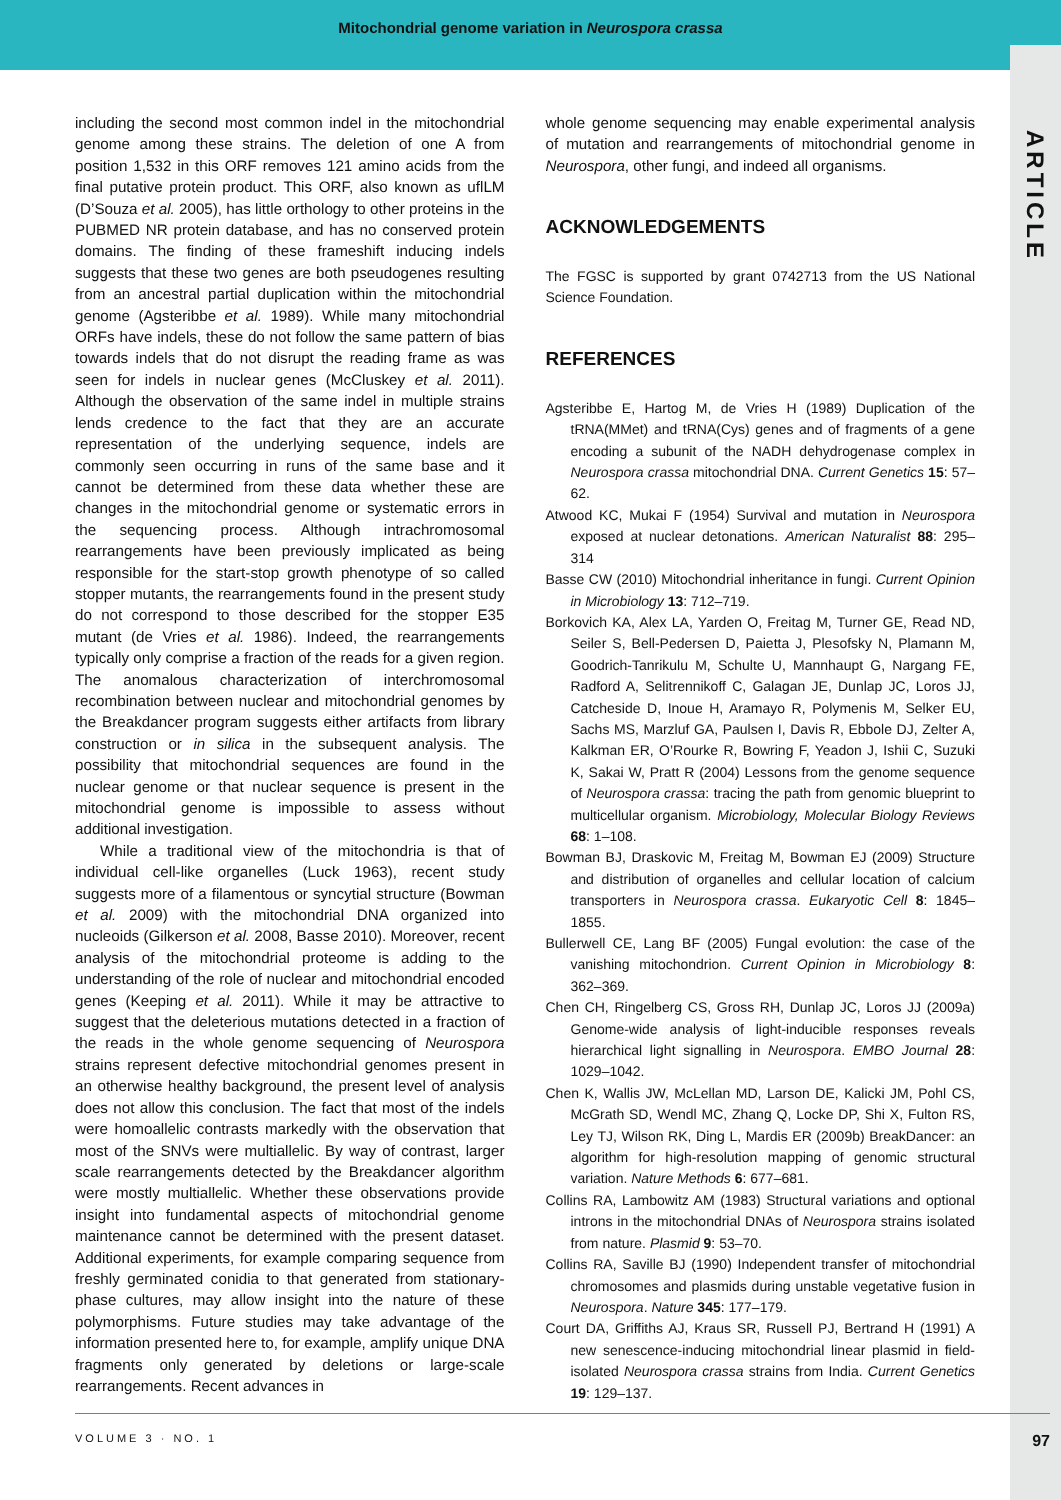Mitochondrial genome variation in Neurospora crassa
ARTICLE
including the second most common indel in the mitochondrial genome among these strains. The deletion of one A from position 1,532 in this ORF removes 121 amino acids from the final putative protein product. This ORF, also known as uflLM (D’Souza et al. 2005), has little orthology to other proteins in the PUBMED NR protein database, and has no conserved protein domains. The finding of these frameshift inducing indels suggests that these two genes are both pseudogenes resulting from an ancestral partial duplication within the mitochondrial genome (Agsteribbe et al. 1989). While many mitochondrial ORFs have indels, these do not follow the same pattern of bias towards indels that do not disrupt the reading frame as was seen for indels in nuclear genes (McCluskey et al. 2011). Although the observation of the same indel in multiple strains lends credence to the fact that they are an accurate representation of the underlying sequence, indels are commonly seen occurring in runs of the same base and it cannot be determined from these data whether these are changes in the mitochondrial genome or systematic errors in the sequencing process. Although intrachromosomal rearrangements have been previously implicated as being responsible for the start-stop growth phenotype of so called stopper mutants, the rearrangements found in the present study do not correspond to those described for the stopper E35 mutant (de Vries et al. 1986). Indeed, the rearrangements typically only comprise a fraction of the reads for a given region. The anomalous characterization of interchromosomal recombination between nuclear and mitochondrial genomes by the Breakdancer program suggests either artifacts from library construction or in silica in the subsequent analysis. The possibility that mitochondrial sequences are found in the nuclear genome or that nuclear sequence is present in the mitochondrial genome is impossible to assess without additional investigation.
While a traditional view of the mitochondria is that of individual cell-like organelles (Luck 1963), recent study suggests more of a filamentous or syncytial structure (Bowman et al. 2009) with the mitochondrial DNA organized into nucleoids (Gilkerson et al. 2008, Basse 2010). Moreover, recent analysis of the mitochondrial proteome is adding to the understanding of the role of nuclear and mitochondrial encoded genes (Keeping et al. 2011). While it may be attractive to suggest that the deleterious mutations detected in a fraction of the reads in the whole genome sequencing of Neurospora strains represent defective mitochondrial genomes present in an otherwise healthy background, the present level of analysis does not allow this conclusion. The fact that most of the indels were homoallelic contrasts markedly with the observation that most of the SNVs were multiallelic. By way of contrast, larger scale rearrangements detected by the Breakdancer algorithm were mostly multiallelic. Whether these observations provide insight into fundamental aspects of mitochondrial genome maintenance cannot be determined with the present dataset. Additional experiments, for example comparing sequence from freshly germinated conidia to that generated from stationary-phase cultures, may allow insight into the nature of these polymorphisms. Future studies may take advantage of the information presented here to, for example, amplify unique DNA fragments only generated by deletions or large-scale rearrangements. Recent advances in
whole genome sequencing may enable experimental analysis of mutation and rearrangements of mitochondrial genome in Neurospora, other fungi, and indeed all organisms.
ACKNOWLEDGEMENTS
The FGSC is supported by grant 0742713 from the US National Science Foundation.
REFERENCES
Agsteribbe E, Hartog M, de Vries H (1989) Duplication of the tRNA(MMet) and tRNA(Cys) genes and of fragments of a gene encoding a subunit of the NADH dehydrogenase complex in Neurospora crassa mitochondrial DNA. Current Genetics 15: 57–62.
Atwood KC, Mukai F (1954) Survival and mutation in Neurospora exposed at nuclear detonations. American Naturalist 88: 295–314
Basse CW (2010) Mitochondrial inheritance in fungi. Current Opinion in Microbiology 13: 712–719.
Borkovich KA, Alex LA, Yarden O, Freitag M, Turner GE, Read ND, Seiler S, Bell-Pedersen D, Paietta J, Plesofsky N, Plamann M, Goodrich-Tanrikulu M, Schulte U, Mannhaupt G, Nargang FE, Radford A, Selitrennikoff C, Galagan JE, Dunlap JC, Loros JJ, Catcheside D, Inoue H, Aramayo R, Polymenis M, Selker EU, Sachs MS, Marzluf GA, Paulsen I, Davis R, Ebbole DJ, Zelter A, Kalkman ER, O’Rourke R, Bowring F, Yeadon J, Ishii C, Suzuki K, Sakai W, Pratt R (2004) Lessons from the genome sequence of Neurospora crassa: tracing the path from genomic blueprint to multicellular organism. Microbiology, Molecular Biology Reviews 68: 1–108.
Bowman BJ, Draskovic M, Freitag M, Bowman EJ (2009) Structure and distribution of organelles and cellular location of calcium transporters in Neurospora crassa. Eukaryotic Cell 8: 1845–1855.
Bullerwell CE, Lang BF (2005) Fungal evolution: the case of the vanishing mitochondrion. Current Opinion in Microbiology 8: 362–369.
Chen CH, Ringelberg CS, Gross RH, Dunlap JC, Loros JJ (2009a) Genome-wide analysis of light-inducible responses reveals hierarchical light signalling in Neurospora. EMBO Journal 28: 1029–1042.
Chen K, Wallis JW, McLellan MD, Larson DE, Kalicki JM, Pohl CS, McGrath SD, Wendl MC, Zhang Q, Locke DP, Shi X, Fulton RS, Ley TJ, Wilson RK, Ding L, Mardis ER (2009b) BreakDancer: an algorithm for high-resolution mapping of genomic structural variation. Nature Methods 6: 677–681.
Collins RA, Lambowitz AM (1983) Structural variations and optional introns in the mitochondrial DNAs of Neurospora strains isolated from nature. Plasmid 9: 53–70.
Collins RA, Saville BJ (1990) Independent transfer of mitochondrial chromosomes and plasmids during unstable vegetative fusion in Neurospora. Nature 345: 177–179.
Court DA, Griffiths AJ, Kraus SR, Russell PJ, Bertrand H (1991) A new senescence-inducing mitochondrial linear plasmid in field-isolated Neurospora crassa strains from India. Current Genetics 19: 129–137.
VOLUME 3 · NO. 1 97